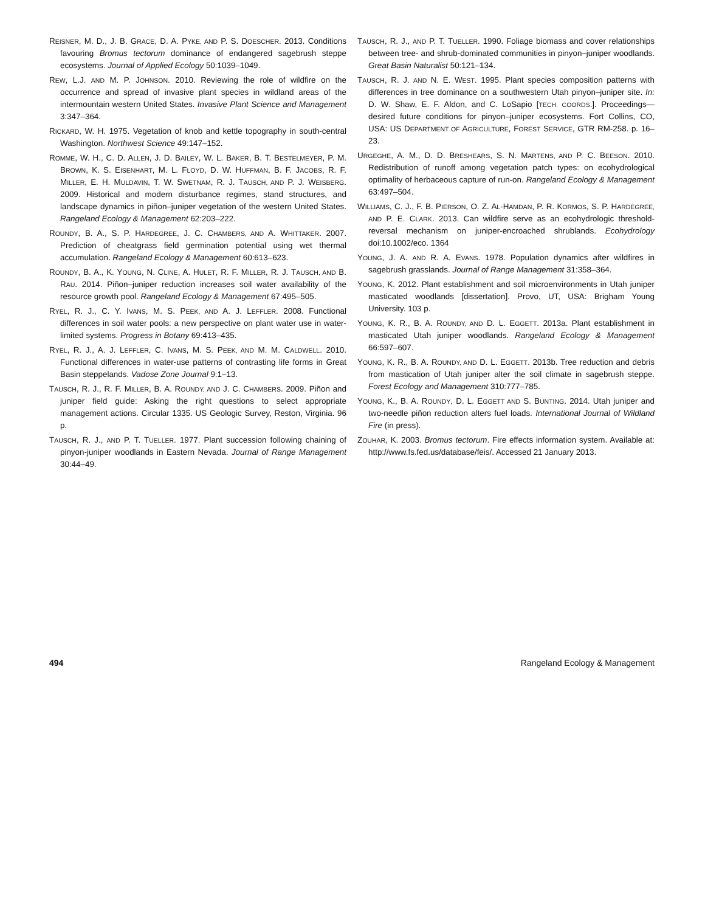REISNER, M. D., J. B. GRACE, D. A. PYKE, AND P. S. DOESCHER. 2013. Conditions favouring Bromus tectorum dominance of endangered sagebrush steppe ecosystems. Journal of Applied Ecology 50:1039–1049.
REW, L.J. AND M. P. JOHNSON. 2010. Reviewing the role of wildfire on the occurrence and spread of invasive plant species in wildland areas of the intermountain western United States. Invasive Plant Science and Management 3:347–364.
RICKARD, W. H. 1975. Vegetation of knob and kettle topography in south-central Washington. Northwest Science 49:147–152.
ROMME, W. H., C. D. ALLEN, J. D. BAILEY, W. L. BAKER, B. T. BESTELMEYER, P. M. BROWN, K. S. EISENHART, M. L. FLOYD, D. W. HUFFMAN, B. F. JACOBS, R. F. MILLER, E. H. MULDAVIN, T. W. SWETNAM, R. J. TAUSCH, AND P. J. WEISBERG. 2009. Historical and modern disturbance regimes, stand structures, and landscape dynamics in piñon–juniper vegetation of the western United States. Rangeland Ecology & Management 62:203–222.
ROUNDY, B. A., S. P. HARDEGREE, J. C. CHAMBERS, AND A. WHITTAKER. 2007. Prediction of cheatgrass field germination potential using wet thermal accumulation. Rangeland Ecology & Management 60:613–623.
ROUNDY, B. A., K. YOUNG, N. CLINE, A. HULET, R. F. MILLER, R. J. TAUSCH, AND B. RAU. 2014. Piñon–juniper reduction increases soil water availability of the resource growth pool. Rangeland Ecology & Management 67:495–505.
RYEL, R. J., C. Y. IVANS, M. S. PEEK, AND A. J. LEFFLER. 2008. Functional differences in soil water pools: a new perspective on plant water use in water-limited systems. Progress in Botany 69:413–435.
RYEL, R. J., A. J. LEFFLER, C. IVANS, M. S. PEEK, AND M. M. CALDWELL. 2010. Functional differences in water-use patterns of contrasting life forms in Great Basin steppelands. Vadose Zone Journal 9:1–13.
TAUSCH, R. J., R. F. MILLER, B. A. ROUNDY, AND J. C. CHAMBERS. 2009. Piñon and juniper field guide: Asking the right questions to select appropriate management actions. Circular 1335. US Geologic Survey, Reston, Virginia. 96 p.
TAUSCH, R. J., AND P. T. TUELLER. 1977. Plant succession following chaining of pinyon-juniper woodlands in Eastern Nevada. Journal of Range Management 30:44–49.
TAUSCH, R. J., AND P. T. TUELLER. 1990. Foliage biomass and cover relationships between tree- and shrub-dominated communities in pinyon–juniper woodlands. Great Basin Naturalist 50:121–134.
TAUSCH, R. J. AND N. E. WEST. 1995. Plant species composition patterns with differences in tree dominance on a southwestern Utah pinyon–juniper site. In: D. W. Shaw, E. F. Aldon, and C. LoSapio [TECH. COORDS.]. Proceedings—desired future conditions for pinyon–juniper ecosystems. Fort Collins, CO, USA: US DEPARTMENT OF AGRICULTURE, FOREST SERVICE, GTR RM-258. p. 16–23.
URGEGHE, A. M., D. D. BRESHEARS, S. N. MARTENS, AND P. C. BEESON. 2010. Redistribution of runoff among vegetation patch types: on ecohydrological optimality of herbaceous capture of run-on. Rangeland Ecology & Management 63:497–504.
WILLIAMS, C. J., F. B. PIERSON, O. Z. AL-HAMDAN, P. R. KORMOS, S. P. HARDEGREE, AND P. E. CLARK. 2013. Can wildfire serve as an ecohydrologic threshold-reversal mechanism on juniper-encroached shrublands. Ecohydrology doi:10.1002/eco. 1364
YOUNG, J. A. AND R. A. EVANS. 1978. Population dynamics after wildfires in sagebrush grasslands. Journal of Range Management 31:358–364.
YOUNG, K. 2012. Plant establishment and soil microenvironments in Utah juniper masticated woodlands [dissertation]. Provo, UT, USA: Brigham Young University. 103 p.
YOUNG, K. R., B. A. ROUNDY, AND D. L. EGGETT. 2013a. Plant establishment in masticated Utah juniper woodlands. Rangeland Ecology & Management 66:597–607.
YOUNG, K. R., B. A. ROUNDY, AND D. L. EGGETT. 2013b. Tree reduction and debris from mastication of Utah juniper alter the soil climate in sagebrush steppe. Forest Ecology and Management 310:777–785.
YOUNG, K., B. A. ROUNDY, D. L. EGGETT AND S. BUNTING. 2014. Utah juniper and two-needle piñon reduction alters fuel loads. International Journal of Wildland Fire (in press).
ZOUHAR, K. 2003. Bromus tectorum. Fire effects information system. Available at: http://www.fs.fed.us/database/feis/. Accessed 21 January 2013.
494 Rangeland Ecology & Management